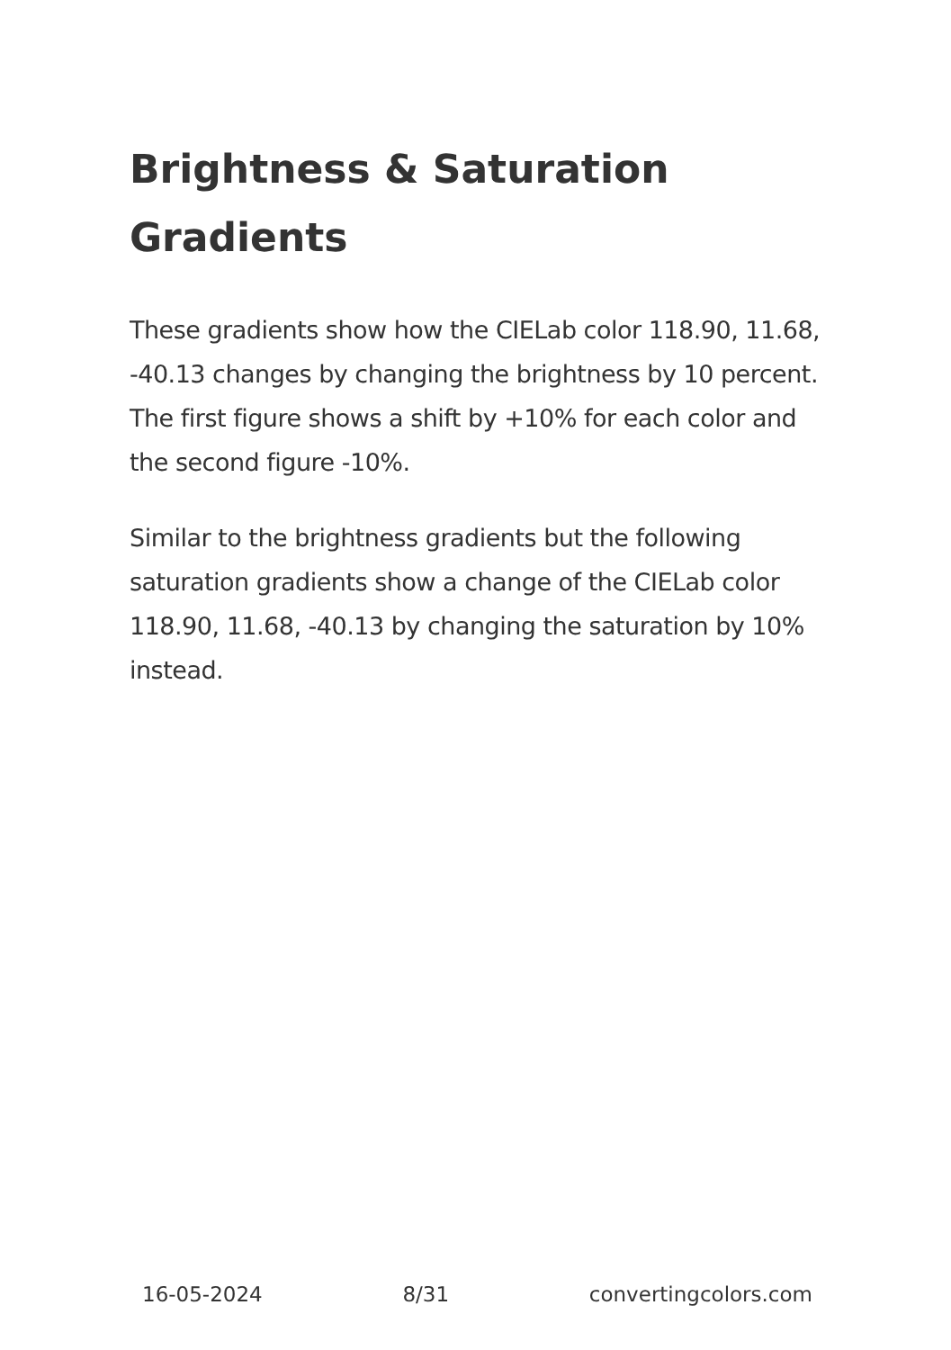Brightness & Saturation Gradients
These gradients show how the CIELab color 118.90, 11.68, -40.13 changes by changing the brightness by 10 percent. The first figure shows a shift by +10% for each color and the second figure -10%.
Similar to the brightness gradients but the following saturation gradients show a change of the CIELab color 118.90, 11.68, -40.13 by changing the saturation by 10% instead.
16-05-2024 8/31 convertingcolors.com